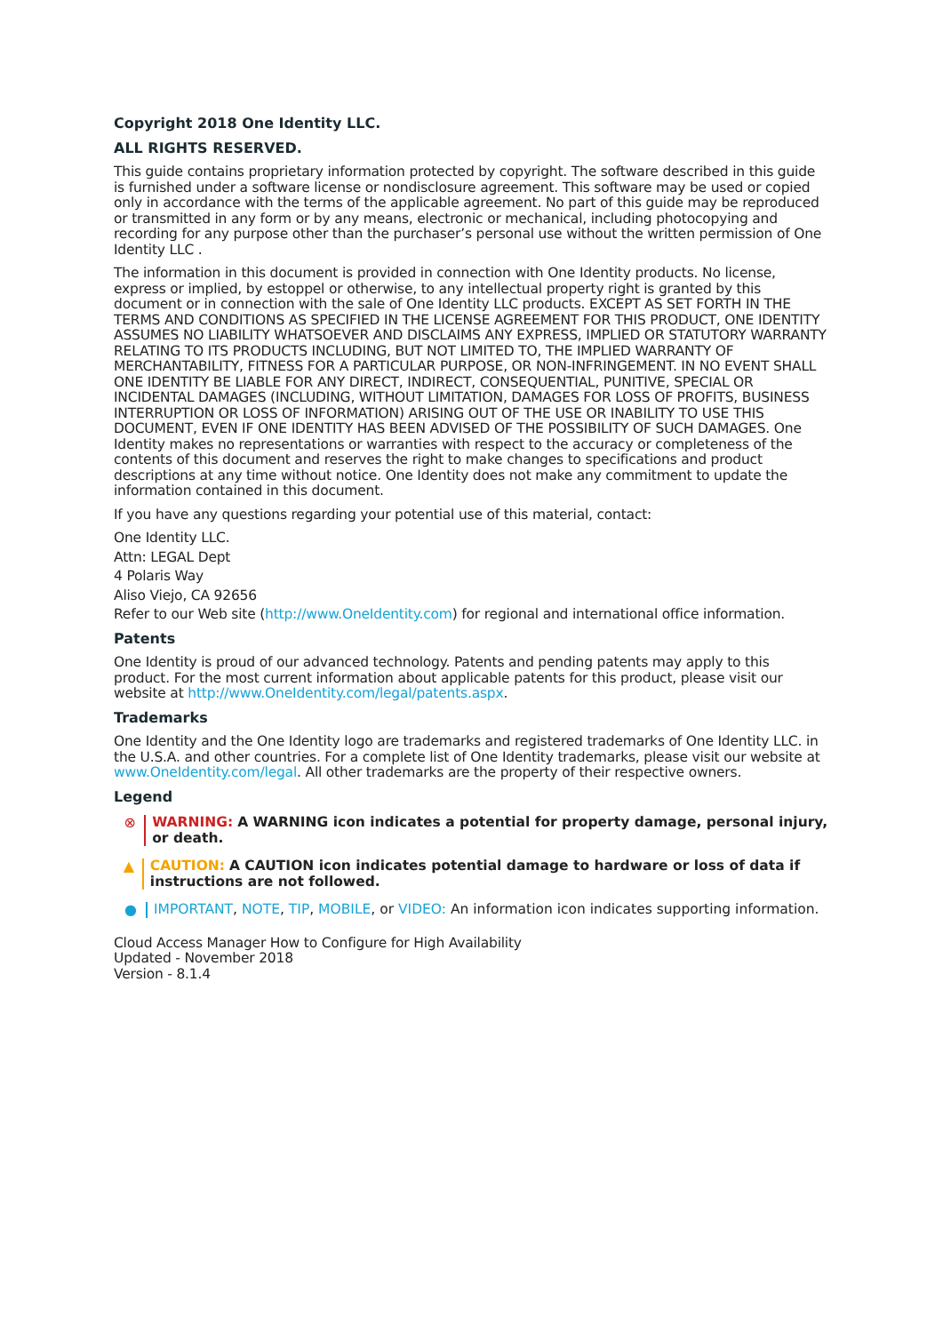Copyright 2018 One Identity LLC.
ALL RIGHTS RESERVED.
This guide contains proprietary information protected by copyright. The software described in this guide is furnished under a software license or nondisclosure agreement. This software may be used or copied only in accordance with the terms of the applicable agreement. No part of this guide may be reproduced or transmitted in any form or by any means, electronic or mechanical, including photocopying and recording for any purpose other than the purchaser’s personal use without the written permission of One Identity LLC .
The information in this document is provided in connection with One Identity products. No license, express or implied, by estoppel or otherwise, to any intellectual property right is granted by this document or in connection with the sale of One Identity LLC products. EXCEPT AS SET FORTH IN THE TERMS AND CONDITIONS AS SPECIFIED IN THE LICENSE AGREEMENT FOR THIS PRODUCT, ONE IDENTITY ASSUMES NO LIABILITY WHATSOEVER AND DISCLAIMS ANY EXPRESS, IMPLIED OR STATUTORY WARRANTY RELATING TO ITS PRODUCTS INCLUDING, BUT NOT LIMITED TO, THE IMPLIED WARRANTY OF MERCHANTABILITY, FITNESS FOR A PARTICULAR PURPOSE, OR NON-INFRINGEMENT. IN NO EVENT SHALL ONE IDENTITY BE LIABLE FOR ANY DIRECT, INDIRECT, CONSEQUENTIAL, PUNITIVE, SPECIAL OR INCIDENTAL DAMAGES (INCLUDING, WITHOUT LIMITATION, DAMAGES FOR LOSS OF PROFITS, BUSINESS INTERRUPTION OR LOSS OF INFORMATION) ARISING OUT OF THE USE OR INABILITY TO USE THIS DOCUMENT, EVEN IF ONE IDENTITY HAS BEEN ADVISED OF THE POSSIBILITY OF SUCH DAMAGES. One Identity makes no representations or warranties with respect to the accuracy or completeness of the contents of this document and reserves the right to make changes to specifications and product descriptions at any time without notice. One Identity does not make any commitment to update the information contained in this document.
If you have any questions regarding your potential use of this material, contact:
One Identity LLC.
Attn: LEGAL Dept
4 Polaris Way
Aliso Viejo, CA 92656
Refer to our Web site (http://www.OneIdentity.com) for regional and international office information.
Patents
One Identity is proud of our advanced technology. Patents and pending patents may apply to this product. For the most current information about applicable patents for this product, please visit our website at http://www.OneIdentity.com/legal/patents.aspx.
Trademarks
One Identity and the One Identity logo are trademarks and registered trademarks of One Identity LLC. in the U.S.A. and other countries. For a complete list of One Identity trademarks, please visit our website at www.OneIdentity.com/legal. All other trademarks are the property of their respective owners.
Legend
⊗ WARNING: A WARNING icon indicates a potential for property damage, personal injury, or death.
▲ CAUTION: A CAUTION icon indicates potential damage to hardware or loss of data if instructions are not followed.
● IMPORTANT, NOTE, TIP, MOBILE, or VIDEO: An information icon indicates supporting information.
Cloud Access Manager How to Configure for High Availability
Updated - November 2018
Version - 8.1.4